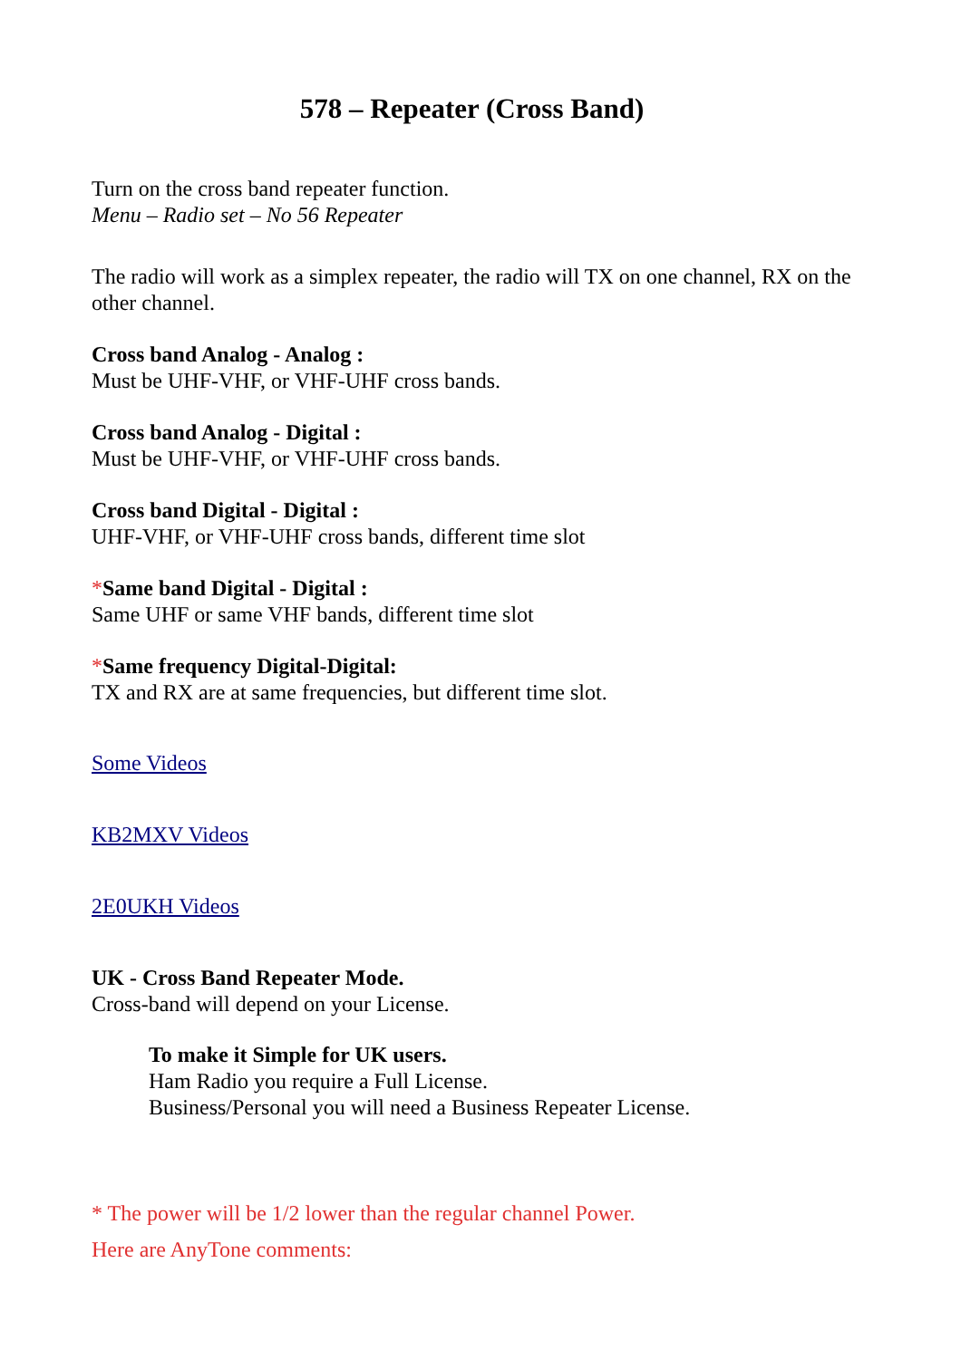578 – Repeater (Cross Band)
Turn on the cross band repeater function.
Menu – Radio set – No 56 Repeater
The radio will work as a simplex repeater, the radio will TX on one channel, RX on the other channel.
Cross band Analog - Analog :
Must be UHF-VHF, or VHF-UHF cross bands.
Cross band Analog - Digital :
Must be UHF-VHF, or VHF-UHF cross bands.
Cross band Digital - Digital :
UHF-VHF, or VHF-UHF cross bands, different time slot
*Same band Digital - Digital :
Same UHF or same VHF bands, different time slot
*Same frequency Digital-Digital:
TX and RX are at same frequencies, but different time slot.
Some Videos
KB2MXV Videos
2E0UKH Videos
UK - Cross Band Repeater Mode.
Cross-band will depend on your License.
To make it Simple for UK users.
Ham Radio you require a Full License.
Business/Personal you will need a Business Repeater License.
* The power will be 1/2 lower than the regular channel Power.
Here are AnyTone comments: